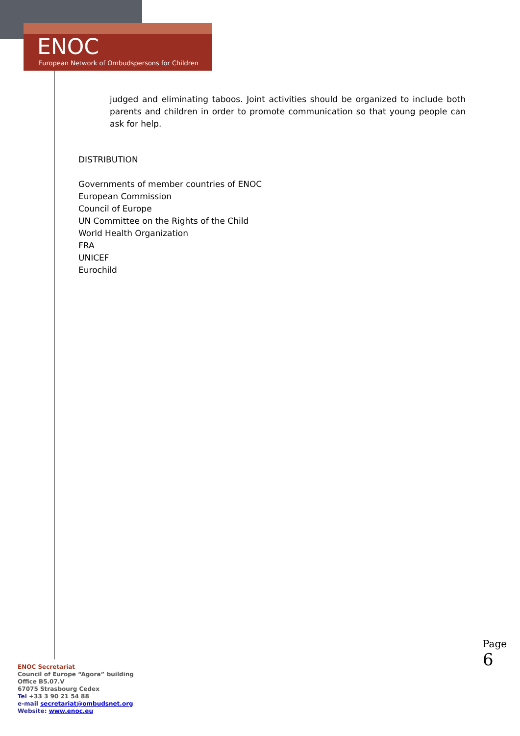ENOC
European Network of Ombudspersons for Children
judged and eliminating taboos. Joint activities should be organized to include both parents and children in order to promote communication so that young people can ask for help.
DISTRIBUTION
Governments of member countries of ENOC
European Commission
Council of Europe
UN Committee on the Rights of the Child
World Health Organization
FRA
UNICEF
Eurochild
Page 6
ENOC Secretariat
Council of Europe “Agora” building
Office B5.07.V
67075 Strasbourg Cedex
Tel +33 3 90 21 54 88
e-mail secretariat@ombudsnet.org
Website: www.enoc.eu